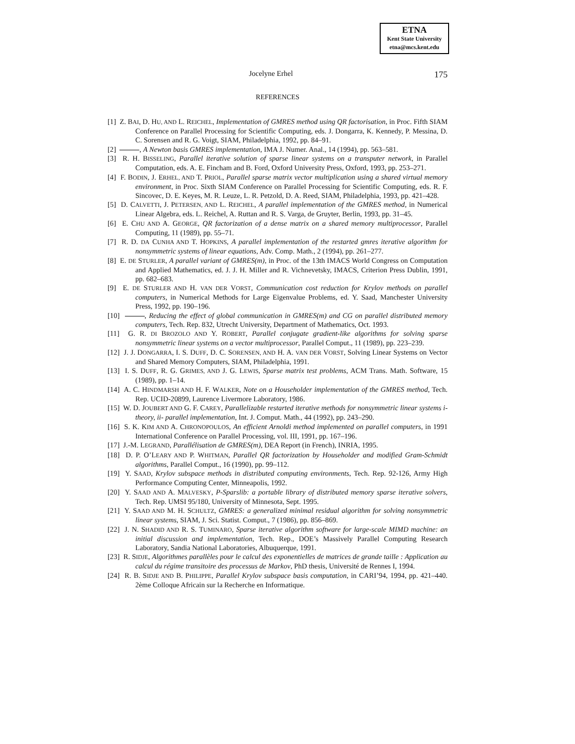ETNA
Kent State University
etna@mcs.kent.edu
Jocelyne Erhel 175
REFERENCES
[1] Z. BAI, D. HU, AND L. REICHEL, Implementation of GMRES method using QR factorisation, in Proc. Fifth SIAM Conference on Parallel Processing for Scientific Computing, eds. J. Dongarra, K. Kennedy, P. Messina, D. C. Sorensen and R. G. Voigt, SIAM, Philadelphia, 1992, pp. 84–91.
[2] , A Newton basis GMRES implementation, IMA J. Numer. Anal., 14 (1994), pp. 563–581.
[3] R. H. BISSELING, Parallel iterative solution of sparse linear systems on a transputer network, in Parallel Computation, eds. A. E. Fincham and B. Ford, Oxford University Press, Oxford, 1993, pp. 253–271.
[4] F. BODIN, J. ERHEL, AND T. PRIOL, Parallel sparse matrix vector multiplication using a shared virtual memory environment, in Proc. Sixth SIAM Conference on Parallel Processing for Scientific Computing, eds. R. F. Sincovec, D. E. Keyes, M. R. Leuze, L. R. Petzold, D. A. Reed, SIAM, Philadelphia, 1993, pp. 421–428.
[5] D. CALVETTI, J. PETERSEN, AND L. REICHEL, A parallel implementation of the GMRES method, in Numerical Linear Algebra, eds. L. Reichel, A. Ruttan and R. S. Varga, de Gruyter, Berlin, 1993, pp. 31–45.
[6] E. CHU AND A. GEORGE, QR factorization of a dense matrix on a shared memory multiprocessor, Parallel Computing, 11 (1989), pp. 55–71.
[7] R. D. DA CUNHA AND T. HOPKINS, A parallel implementation of the restarted gmres iterative algorithm for nonsymmetric systems of linear equations, Adv. Comp. Math., 2 (1994), pp. 261–277.
[8] E. DE STURLER, A parallel variant of GMRES(m), in Proc. of the 13th IMACS World Congress on Computation and Applied Mathematics, ed. J. J. H. Miller and R. Vichnevetsky, IMACS, Criterion Press Dublin, 1991, pp. 682–683.
[9] E. DE STURLER AND H. VAN DER VORST, Communication cost reduction for Krylov methods on parallel computers, in Numerical Methods for Large Eigenvalue Problems, ed. Y. Saad, Manchester University Press, 1992, pp. 190–196.
[10] , Reducing the effect of global communication in GMRES(m) and CG on parallel distributed memory computers, Tech. Rep. 832, Utrecht University, Department of Mathematics, Oct. 1993.
[11] G. R. DI BROZOLO AND Y. ROBERT, Parallel conjugate gradient-like algorithms for solving sparse nonsymmetric linear systems on a vector multiprocessor, Parallel Comput., 11 (1989), pp. 223–239.
[12] J. J. DONGARRA, I. S. DUFF, D. C. SORENSEN, AND H. A. VAN DER VORST, Solving Linear Systems on Vector and Shared Memory Computers, SIAM, Philadelphia, 1991.
[13] I. S. DUFF, R. G. GRIMES, AND J. G. LEWIS, Sparse matrix test problems, ACM Trans. Math. Software, 15 (1989), pp. 1–14.
[14] A. C. HINDMARSH AND H. F. WALKER, Note on a Householder implementation of the GMRES method, Tech. Rep. UCID-20899, Laurence Livermore Laboratory, 1986.
[15] W. D. JOUBERT AND G. F. CAREY, Parallelizable restarted iterative methods for nonsymmetric linear systems i- theory, ii- parallel implementation, Int. J. Comput. Math., 44 (1992), pp. 243–290.
[16] S. K. KIM AND A. CHRONOPOULOS, An efficient Arnoldi method implemented on parallel computers, in 1991 International Conference on Parallel Processing, vol. III, 1991, pp. 167–196.
[17] J.-M. LEGRAND, Parallélisation de GMRES(m), DEA Report (in French), INRIA, 1995.
[18] D. P. O’LEARY AND P. WHITMAN, Parallel QR factorization by Householder and modified Gram-Schmidt algorithms, Parallel Comput., 16 (1990), pp. 99–112.
[19] Y. SAAD, Krylov subspace methods in distributed computing environments, Tech. Rep. 92-126, Army High Performance Computing Center, Minneapolis, 1992.
[20] Y. SAAD AND A. MALVESKY, P-Sparslib: a portable library of distributed memory sparse iterative solvers, Tech. Rep. UMSI 95/180, University of Minnesota, Sept. 1995.
[21] Y. SAAD AND M. H. SCHULTZ, GMRES: a generalized minimal residual algorithm for solving nonsymmetric linear systems, SIAM, J. Sci. Statist. Comput., 7 (1986), pp. 856–869.
[22] J. N. SHADID AND R. S. TUMINARO, Sparse iterative algorithm software for large-scale MIMD machine: an initial discussion and implementation, Tech. Rep., DOE’s Massively Parallel Computing Research Laboratory, Sandia National Laboratories, Albuquerque, 1991.
[23] R. SIDJE, Algorithmes parallèles pour le calcul des exponentielles de matrices de grande taille : Application au calcul du régime transitoire des processus de Markov, PhD thesis, Université de Rennes I, 1994.
[24] R. B. SIDJE AND B. PHILIPPE, Parallel Krylov subspace basis computation, in CARI’94, 1994, pp. 421–440. 2ème Colloque Africain sur la Recherche en Informatique.